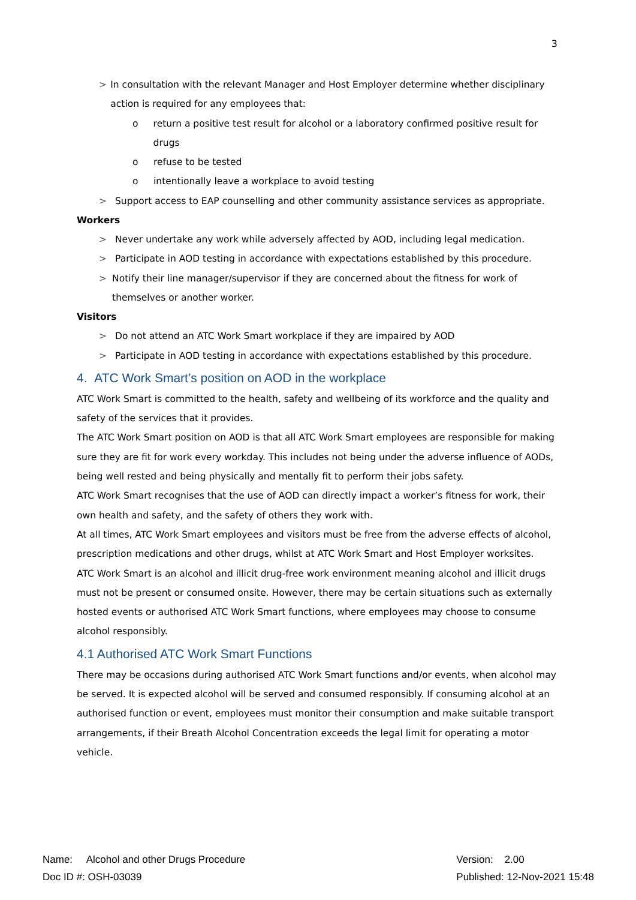3
> In consultation with the relevant Manager and Host Employer determine whether disciplinary action is required for any employees that:
o return a positive test result for alcohol or a laboratory confirmed positive result for drugs
o refuse to be tested
o intentionally leave a workplace to avoid testing
> Support access to EAP counselling and other community assistance services as appropriate.
Workers
> Never undertake any work while adversely affected by AOD, including legal medication.
> Participate in AOD testing in accordance with expectations established by this procedure.
> Notify their line manager/supervisor if they are concerned about the fitness for work of themselves or another worker.
Visitors
> Do not attend an ATC Work Smart workplace if they are impaired by AOD
> Participate in AOD testing in accordance with expectations established by this procedure.
4. ATC Work Smart’s position on AOD in the workplace
ATC Work Smart is committed to the health, safety and wellbeing of its workforce and the quality and safety of the services that it provides.
The ATC Work Smart position on AOD is that all ATC Work Smart employees are responsible for making sure they are fit for work every workday. This includes not being under the adverse influence of AODs, being well rested and being physically and mentally fit to perform their jobs safety.
ATC Work Smart recognises that the use of AOD can directly impact a worker’s fitness for work, their own health and safety, and the safety of others they work with.
At all times, ATC Work Smart employees and visitors must be free from the adverse effects of alcohol, prescription medications and other drugs, whilst at ATC Work Smart and Host Employer worksites.
ATC Work Smart is an alcohol and illicit drug-free work environment meaning alcohol and illicit drugs must not be present or consumed onsite. However, there may be certain situations such as externally hosted events or authorised ATC Work Smart functions, where employees may choose to consume alcohol responsibly.
4.1 Authorised ATC Work Smart Functions
There may be occasions during authorised ATC Work Smart functions and/or events, when alcohol may be served. It is expected alcohol will be served and consumed responsibly. If consuming alcohol at an authorised function or event, employees must monitor their consumption and make suitable transport arrangements, if their Breath Alcohol Concentration exceeds the legal limit for operating a motor vehicle.
Name: Alcohol and other Drugs Procedure
Doc ID #: OSH-03039
Version: 2.00
Published: 12-Nov-2021 15:48